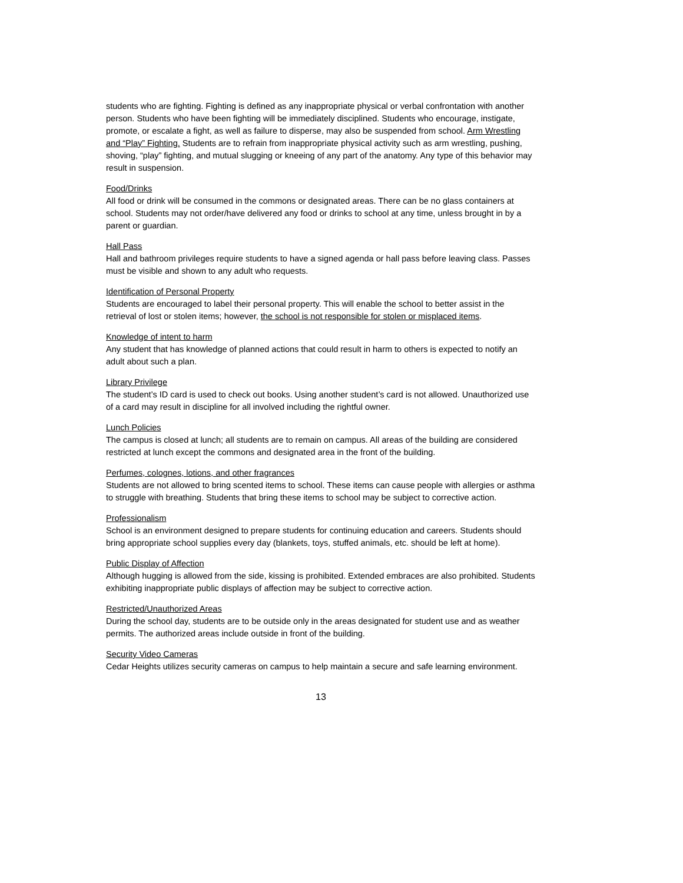students who are fighting. Fighting is defined as any inappropriate physical or verbal confrontation with another person. Students who have been fighting will be immediately disciplined. Students who encourage, instigate, promote, or escalate a fight, as well as failure to disperse, may also be suspended from school. Arm Wrestling and “Play” Fighting. Students are to refrain from inappropriate physical activity such as arm wrestling, pushing, shoving, “play” fighting, and mutual slugging or kneeing of any part of the anatomy. Any type of this behavior may result in suspension.
Food/Drinks
All food or drink will be consumed in the commons or designated areas. There can be no glass containers at school. Students may not order/have delivered any food or drinks to school at any time, unless brought in by a parent or guardian.
Hall Pass
Hall and bathroom privileges require students to have a signed agenda or hall pass before leaving class. Passes must be visible and shown to any adult who requests.
Identification of Personal Property
Students are encouraged to label their personal property. This will enable the school to better assist in the retrieval of lost or stolen items; however, the school is not responsible for stolen or misplaced items.
Knowledge of intent to harm
Any student that has knowledge of planned actions that could result in harm to others is expected to notify an adult about such a plan.
Library Privilege
The student’s ID card is used to check out books. Using another student’s card is not allowed. Unauthorized use of a card may result in discipline for all involved including the rightful owner.
Lunch Policies
The campus is closed at lunch; all students are to remain on campus. All areas of the building are considered restricted at lunch except the commons and designated area in the front of the building.
Perfumes, colognes, lotions, and other fragrances
Students are not allowed to bring scented items to school. These items can cause people with allergies or asthma to struggle with breathing. Students that bring these items to school may be subject to corrective action.
Professionalism
School is an environment designed to prepare students for continuing education and careers. Students should bring appropriate school supplies every day (blankets, toys, stuffed animals, etc. should be left at home).
Public Display of Affection
Although hugging is allowed from the side, kissing is prohibited. Extended embraces are also prohibited. Students exhibiting inappropriate public displays of affection may be subject to corrective action.
Restricted/Unauthorized Areas
During the school day, students are to be outside only in the areas designated for student use and as weather permits. The authorized areas include outside in front of the building.
Security Video Cameras
Cedar Heights utilizes security cameras on campus to help maintain a secure and safe learning environment.
13